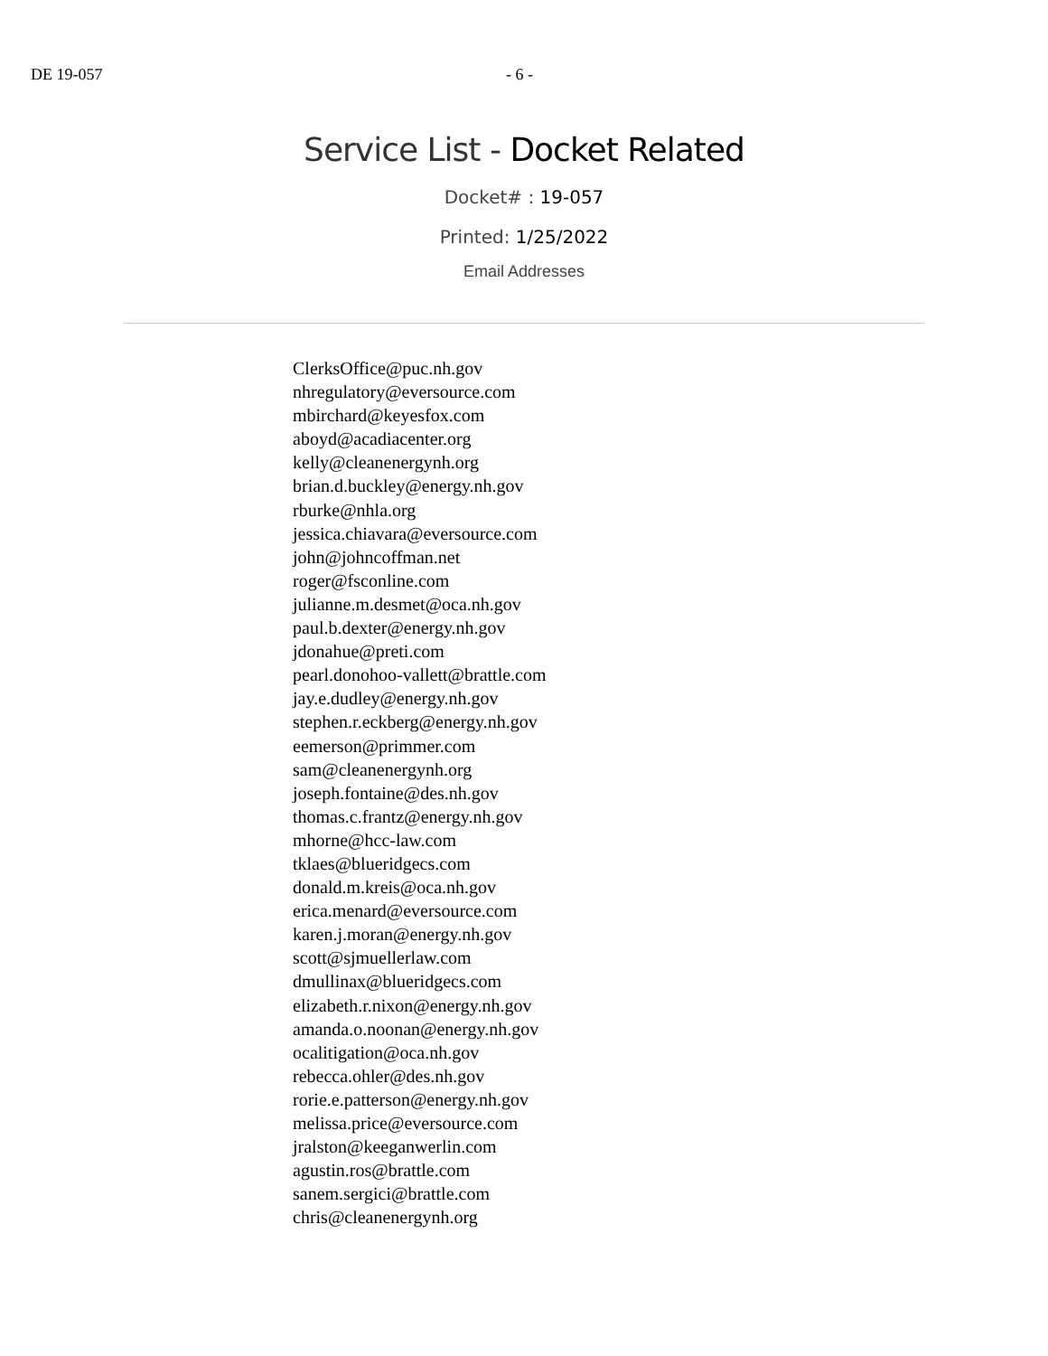DE 19-057 - 6 -
Service List - Docket Related
Docket# : 19-057
Printed: 1/25/2022
Email Addresses
ClerksOffice@puc.nh.gov
nhregulatory@eversource.com
mbirchard@keyesfox.com
aboyd@acadiacenter.org
kelly@cleanenergynh.org
brian.d.buckley@energy.nh.gov
rburke@nhla.org
jessica.chiavara@eversource.com
john@johncoffman.net
roger@fsconline.com
julianne.m.desmet@oca.nh.gov
paul.b.dexter@energy.nh.gov
jdonahue@preti.com
pearl.donohoo-vallett@brattle.com
jay.e.dudley@energy.nh.gov
stephen.r.eckberg@energy.nh.gov
eemerson@primmer.com
sam@cleanenergynh.org
joseph.fontaine@des.nh.gov
thomas.c.frantz@energy.nh.gov
mhorne@hcc-law.com
tklaes@blueridgecs.com
donald.m.kreis@oca.nh.gov
erica.menard@eversource.com
karen.j.moran@energy.nh.gov
scott@sjmuellerlaw.com
dmullinax@blueridgecs.com
elizabeth.r.nixon@energy.nh.gov
amanda.o.noonan@energy.nh.gov
ocalitigation@oca.nh.gov
rebecca.ohler@des.nh.gov
rorie.e.patterson@energy.nh.gov
melissa.price@eversource.com
jralston@keeganwerlin.com
agustin.ros@brattle.com
sanem.sergici@brattle.com
chris@cleanenergynh.org